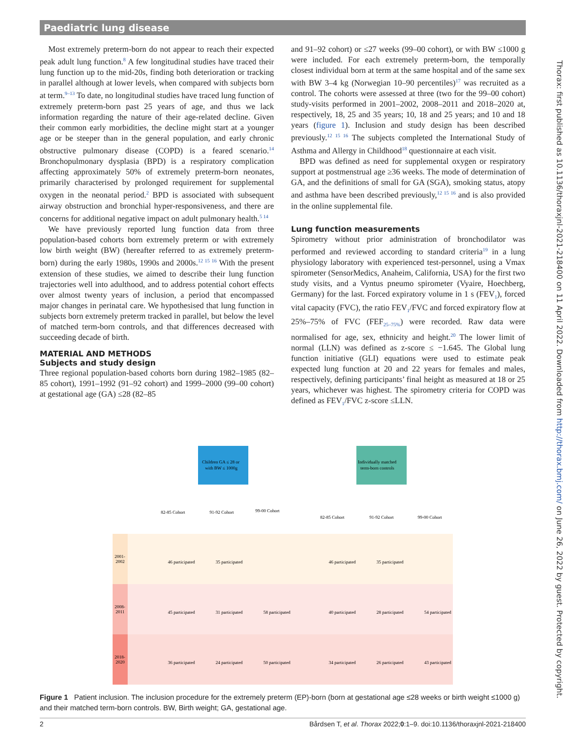Paediatric lung disease
Most extremely preterm-born do not appear to reach their expected peak adult lung function.<sup>8</sup> A few longitudinal studies have traced their lung function up to the mid-20s, finding both deterioration or tracking in parallel although at lower levels, when compared with subjects born at term.<sup>9–13</sup> To date, no longitudinal studies have traced lung function of extremely preterm-born past 25 years of age, and thus we lack information regarding the nature of their age-related decline. Given their common early morbidities, the decline might start at a younger age or be steeper than in the general population, and early chronic obstructive pulmonary disease (COPD) is a feared scenario.<sup>14</sup> Bronchopulmonary dysplasia (BPD) is a respiratory complication affecting approximately 50% of extremely preterm-born neonates, primarily characterised by prolonged requirement for supplemental oxygen in the neonatal period.<sup>2</sup> BPD is associated with subsequent airway obstruction and bronchial hyper-responsiveness, and there are concerns for additional negative impact on adult pulmonary health.<sup>5 14</sup>
We have previously reported lung function data from three population-based cohorts born extremely preterm or with extremely low birth weight (BW) (hereafter referred to as extremely preterm-born) during the early 1980s, 1990s and 2000s.<sup>12 15 16</sup> With the present extension of these studies, we aimed to describe their lung function trajectories well into adulthood, and to address potential cohort effects over almost twenty years of inclusion, a period that encompassed major changes in perinatal care. We hypothesised that lung function in subjects born extremely preterm tracked in parallel, but below the level of matched term-born controls, and that differences decreased with succeeding decade of birth.
MATERIAL AND METHODS
Subjects and study design
Three regional population-based cohorts born during 1982–1985 (82–85 cohort), 1991–1992 (91–92 cohort) and 1999–2000 (99–00 cohort) at gestational age (GA) ≤28 (82–85
and 91–92 cohort) or ≤27 weeks (99–00 cohort), or with BW ≤1000 g were included. For each extremely preterm-born, the temporally closest individual born at term at the same hospital and of the same sex with BW 3–4 kg (Norwegian 10–90 percentiles)<sup>17</sup> was recruited as a control. The cohorts were assessed at three (two for the 99–00 cohort) study-visits performed in 2001–2002, 2008–2011 and 2018–2020 at, respectively, 18, 25 and 35 years; 10, 18 and 25 years; and 10 and 18 years (figure 1). Inclusion and study design has been described previously.<sup>12 15 16</sup> The subjects completed the International Study of Asthma and Allergy in Childhood<sup>18</sup> questionnaire at each visit.
BPD was defined as need for supplemental oxygen or respiratory support at postmenstrual age ≥36 weeks. The mode of determination of GA, and the definitions of small for GA (SGA), smoking status, atopy and asthma have been described previously,<sup>12 15 16</sup> and is also provided in the online supplemental file.
Lung function measurements
Spirometry without prior administration of bronchodilator was performed and reviewed according to standard criteria<sup>19</sup> in a lung physiology laboratory with experienced test-personnel, using a Vmax spirometer (SensorMedics, Anaheim, California, USA) for the first two study visits, and a Vyntus pneumo spirometer (Vyaire, Hoechberg, Germany) for the last. Forced expiratory volume in 1 s (FEV<sub>1</sub>), forced vital capacity (FVC), the ratio FEV<sub>1</sub>/FVC and forced expiratory flow at 25%–75% of FVC (FEF<sub>25–75%</sub>) were recorded. Raw data were normalised for age, sex, ethnicity and height.<sup>20</sup> The lower limit of normal (LLN) was defined as z-score ≤ −1.645. The Global lung function initiative (GLI) equations were used to estimate peak expected lung function at 20 and 22 years for females and males, respectively, defining participants’ final height as measured at 18 or 25 years, whichever was highest. The spirometry criteria for COPD was defined as FEV<sub>1</sub>/FVC z-score ≤LLN.
Thorax: first published as 10.1136/thoraxjnl-2021-218400 on 11 April 2022. Downloaded from http://thorax.bmj.com/ on June 26, 2022 by guest. Protected by copyright.
2001-
2002
2008-
2011
2018-
2020
Children GA ≤ 28 or
with BW ≤ 1000g
Individually matched
term-born controls
82-85 Cohort
91-92 Cohort
99-00 Cohort
82-85 Cohort
91-92 Cohort
99-00 Cohort
46 participated
35 participated
46 participated
35 participated
45 participated
31 participated
58 participated
40 participated
28 participated
54 participated
36 participated
24 participated
50 participated
34 participated
26 participated
43 participated
Figure 1 Patient inclusion. The inclusion procedure for the extremely preterm (EP)-born (born at gestational age ≤28 weeks or birth weight ≤1000 g) and their matched term-born controls. BW, Birth weight; GA, gestational age.
2 Bårdsen T, et al. Thorax 2022;0:1–9. doi:10.1136/thoraxjnl-2021-218400